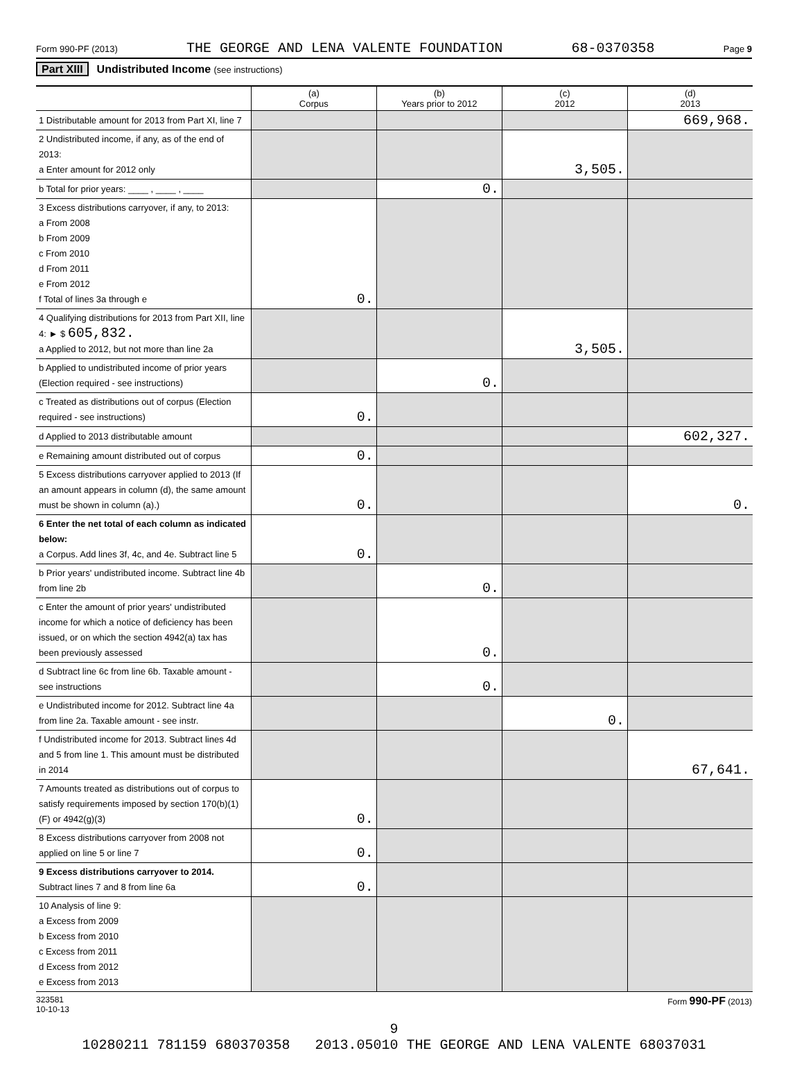Form 990-PF (2013) THE GEORGE AND LENA VALENTE FOUNDATION 68-0370358 Page 9
Part XIII Undistributed Income (see instructions)
| | (a) Corpus | (b) Years prior to 2012 | (c) 2012 | (d) 2013 |
| --- | --- | --- | --- | --- |
| 1 Distributable amount for 2013 from Part XI, line 7 | | | | 669,968. |
| 2 Undistributed income, if any, as of the end of 2013: a Enter amount for 2012 only | | | 3,505. | |
| b Total for prior years: ____ , ____ , ____ | | 0. | | |
| 3 Excess distributions carryover, if any, to 2013: a From 2008 b From 2009 c From 2010 d From 2011 e From 2012 f Total of lines 3a through e | 0. | | | |
| 4 Qualifying distributions for 2013 from Part XII, line 4: ► $ 605,832. a Applied to 2012, but not more than line 2a | | | 3,505. | |
| b Applied to undistributed income of prior years (Election required - see instructions) | | 0. | | |
| c Treated as distributions out of corpus (Election required - see instructions) | 0. | | | |
| d Applied to 2013 distributable amount | | | | 602,327. |
| e Remaining amount distributed out of corpus | 0. | | | |
| 5 Excess distributions carryover applied to 2013 (If an amount appears in column (d), the same amount must be shown in column (a).) | 0. | | | 0. |
| 6 Enter the net total of each column as indicated below: a Corpus. Add lines 3f, 4c, and 4e. Subtract line 5 | 0. | | | |
| b Prior years' undistributed income. Subtract line 4b from line 2b | | 0. | | |
| c Enter the amount of prior years' undistributed income for which a notice of deficiency has been issued, or on which the section 4942(a) tax has been previously assessed | | 0. | | |
| d Subtract line 6c from line 6b. Taxable amount - see instructions | | 0. | | |
| e Undistributed income for 2012. Subtract line 4a from line 2a. Taxable amount - see instr. | | | 0. | |
| f Undistributed income for 2013. Subtract lines 4d and 5 from line 1. This amount must be distributed in 2014 | | | | 67,641. |
| 7 Amounts treated as distributions out of corpus to satisfy requirements imposed by section 170(b)(1)(F) or 4942(g)(3) | 0. | | | |
| 8 Excess distributions carryover from 2008 not applied on line 5 or line 7 | 0. | | | |
| 9 Excess distributions carryover to 2014. Subtract lines 7 and 8 from line 6a | 0. | | | |
| 10 Analysis of line 9: a Excess from 2009 b Excess from 2010 c Excess from 2011 d Excess from 2012 e Excess from 2013 | | | | |
323581
10-10-13 Form 990-PF (2013)
9
10280211 781159 680370358 2013.05010 THE GEORGE AND LENA VALENTE 68037031